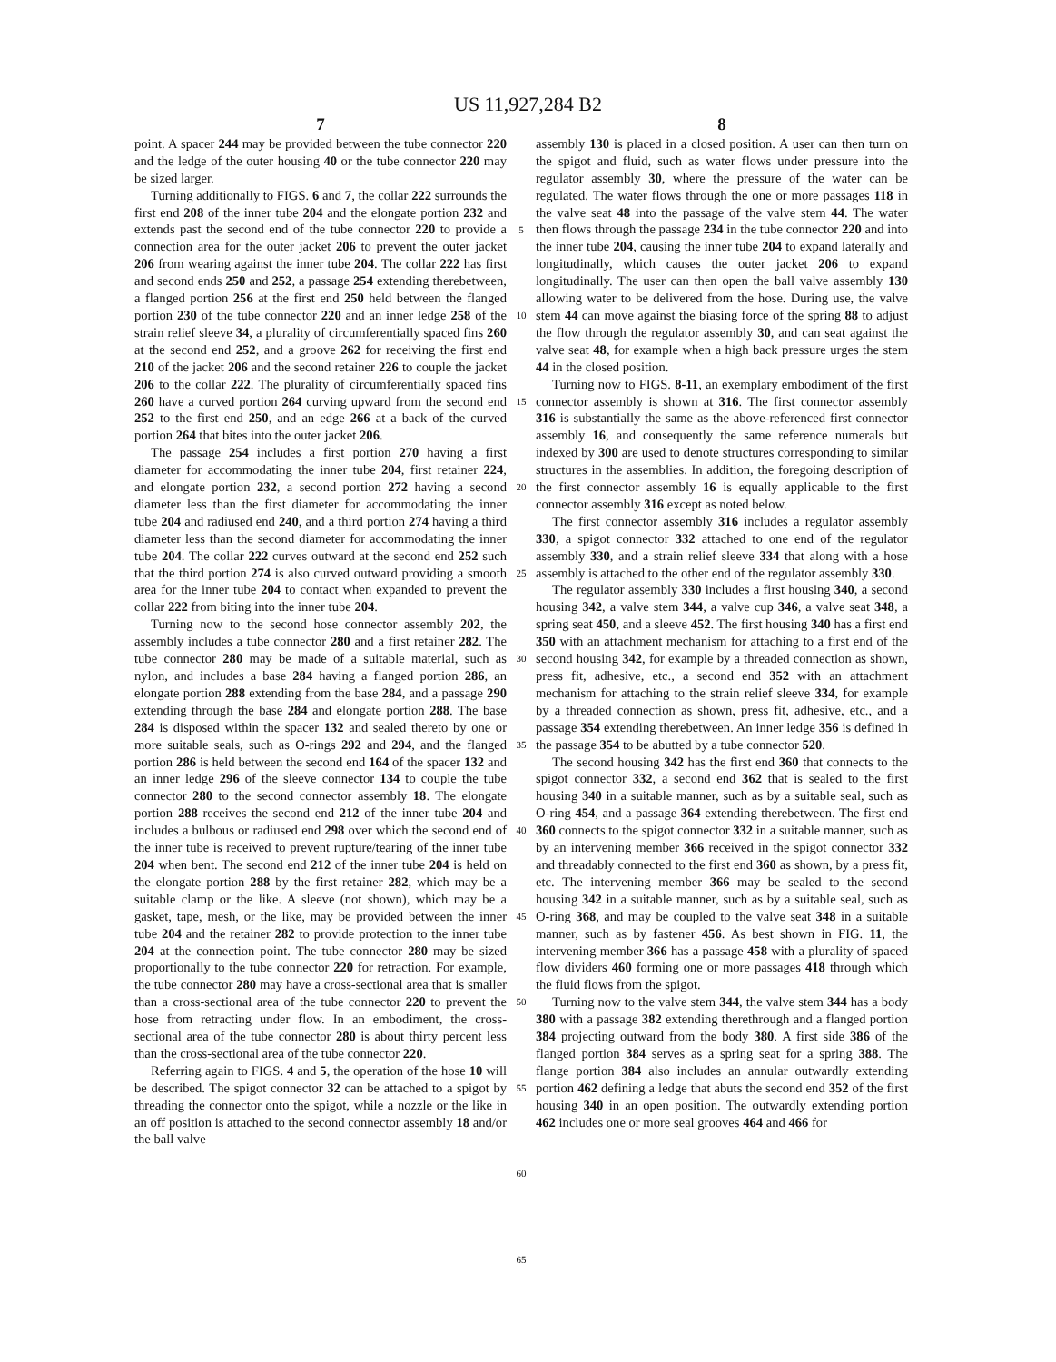US 11,927,284 B2
7
point. A spacer 244 may be provided between the tube connector 220 and the ledge of the outer housing 40 or the tube connector 220 may be sized larger.
Turning additionally to FIGS. 6 and 7, the collar 222 surrounds the first end 208 of the inner tube 204 and the elongate portion 232 and extends past the second end of the tube connector 220 to provide a connection area for the outer jacket 206 to prevent the outer jacket 206 from wearing against the inner tube 204. The collar 222 has first and second ends 250 and 252, a passage 254 extending therebetween, a flanged portion 256 at the first end 250 held between the flanged portion 230 of the tube connector 220 and an inner ledge 258 of the strain relief sleeve 34, a plurality of circumferentially spaced fins 260 at the second end 252, and a groove 262 for receiving the first end 210 of the jacket 206 and the second retainer 226 to couple the jacket 206 to the collar 222. The plurality of circumferentially spaced fins 260 have a curved portion 264 curving upward from the second end 252 to the first end 250, and an edge 266 at a back of the curved portion 264 that bites into the outer jacket 206.
The passage 254 includes a first portion 270 having a first diameter for accommodating the inner tube 204, first retainer 224, and elongate portion 232, a second portion 272 having a second diameter less than the first diameter for accommodating the inner tube 204 and radiused end 240, and a third portion 274 having a third diameter less than the second diameter for accommodating the inner tube 204. The collar 222 curves outward at the second end 252 such that the third portion 274 is also curved outward providing a smooth area for the inner tube 204 to contact when expanded to prevent the collar 222 from biting into the inner tube 204.
Turning now to the second hose connector assembly 202, the assembly includes a tube connector 280 and a first retainer 282. The tube connector 280 may be made of a suitable material, such as nylon, and includes a base 284 having a flanged portion 286, an elongate portion 288 extending from the base 284, and a passage 290 extending through the base 284 and elongate portion 288. The base 284 is disposed within the spacer 132 and sealed thereto by one or more suitable seals, such as O-rings 292 and 294, and the flanged portion 286 is held between the second end 164 of the spacer 132 and an inner ledge 296 of the sleeve connector 134 to couple the tube connector 280 to the second connector assembly 18. The elongate portion 288 receives the second end 212 of the inner tube 204 and includes a bulbous or radiused end 298 over which the second end of the inner tube is received to prevent rupture/tearing of the inner tube 204 when bent. The second end 212 of the inner tube 204 is held on the elongate portion 288 by the first retainer 282, which may be a suitable clamp or the like. A sleeve (not shown), which may be a gasket, tape, mesh, or the like, may be provided between the inner tube 204 and the retainer 282 to provide protection to the inner tube 204 at the connection point. The tube connector 280 may be sized proportionally to the tube connector 220 for retraction. For example, the tube connector 280 may have a cross-sectional area that is smaller than a cross-sectional area of the tube connector 220 to prevent the hose from retracting under flow. In an embodiment, the cross-sectional area of the tube connector 280 is about thirty percent less than the cross-sectional area of the tube connector 220.
Referring again to FIGS. 4 and 5, the operation of the hose 10 will be described. The spigot connector 32 can be attached to a spigot by threading the connector onto the spigot, while a nozzle or the like in an off position is attached to the second connector assembly 18 and/or the ball valve
5
10
15
20
25
30
35
40
45
50
55
60
65
8
assembly 130 is placed in a closed position. A user can then turn on the spigot and fluid, such as water flows under pressure into the regulator assembly 30, where the pressure of the water can be regulated. The water flows through the one or more passages 118 in the valve seat 48 into the passage of the valve stem 44. The water then flows through the passage 234 in the tube connector 220 and into the inner tube 204, causing the inner tube 204 to expand laterally and longitudinally, which causes the outer jacket 206 to expand longitudinally. The user can then open the ball valve assembly 130 allowing water to be delivered from the hose. During use, the valve stem 44 can move against the biasing force of the spring 88 to adjust the flow through the regulator assembly 30, and can seat against the valve seat 48, for example when a high back pressure urges the stem 44 in the closed position.
Turning now to FIGS. 8-11, an exemplary embodiment of the first connector assembly is shown at 316. The first connector assembly 316 is substantially the same as the above-referenced first connector assembly 16, and consequently the same reference numerals but indexed by 300 are used to denote structures corresponding to similar structures in the assemblies. In addition, the foregoing description of the first connector assembly 16 is equally applicable to the first connector assembly 316 except as noted below.
The first connector assembly 316 includes a regulator assembly 330, a spigot connector 332 attached to one end of the regulator assembly 330, and a strain relief sleeve 334 that along with a hose assembly is attached to the other end of the regulator assembly 330.
The regulator assembly 330 includes a first housing 340, a second housing 342, a valve stem 344, a valve cup 346, a valve seat 348, a spring seat 450, and a sleeve 452. The first housing 340 has a first end 350 with an attachment mechanism for attaching to a first end of the second housing 342, for example by a threaded connection as shown, press fit, adhesive, etc., a second end 352 with an attachment mechanism for attaching to the strain relief sleeve 334, for example by a threaded connection as shown, press fit, adhesive, etc., and a passage 354 extending therebetween. An inner ledge 356 is defined in the passage 354 to be abutted by a tube connector 520.
The second housing 342 has the first end 360 that connects to the spigot connector 332, a second end 362 that is sealed to the first housing 340 in a suitable manner, such as by a suitable seal, such as O-ring 454, and a passage 364 extending therebetween. The first end 360 connects to the spigot connector 332 in a suitable manner, such as by an intervening member 366 received in the spigot connector 332 and threadably connected to the first end 360 as shown, by a press fit, etc. The intervening member 366 may be sealed to the second housing 342 in a suitable manner, such as by a suitable seal, such as O-ring 368, and may be coupled to the valve seat 348 in a suitable manner, such as by fastener 456. As best shown in FIG. 11, the intervening member 366 has a passage 458 with a plurality of spaced flow dividers 460 forming one or more passages 418 through which the fluid flows from the spigot.
Turning now to the valve stem 344, the valve stem 344 has a body 380 with a passage 382 extending therethrough and a flanged portion 384 projecting outward from the body 380. A first side 386 of the flanged portion 384 serves as a spring seat for a spring 388. The flange portion 384 also includes an annular outwardly extending portion 462 defining a ledge that abuts the second end 352 of the first housing 340 in an open position. The outwardly extending portion 462 includes one or more seal grooves 464 and 466 for